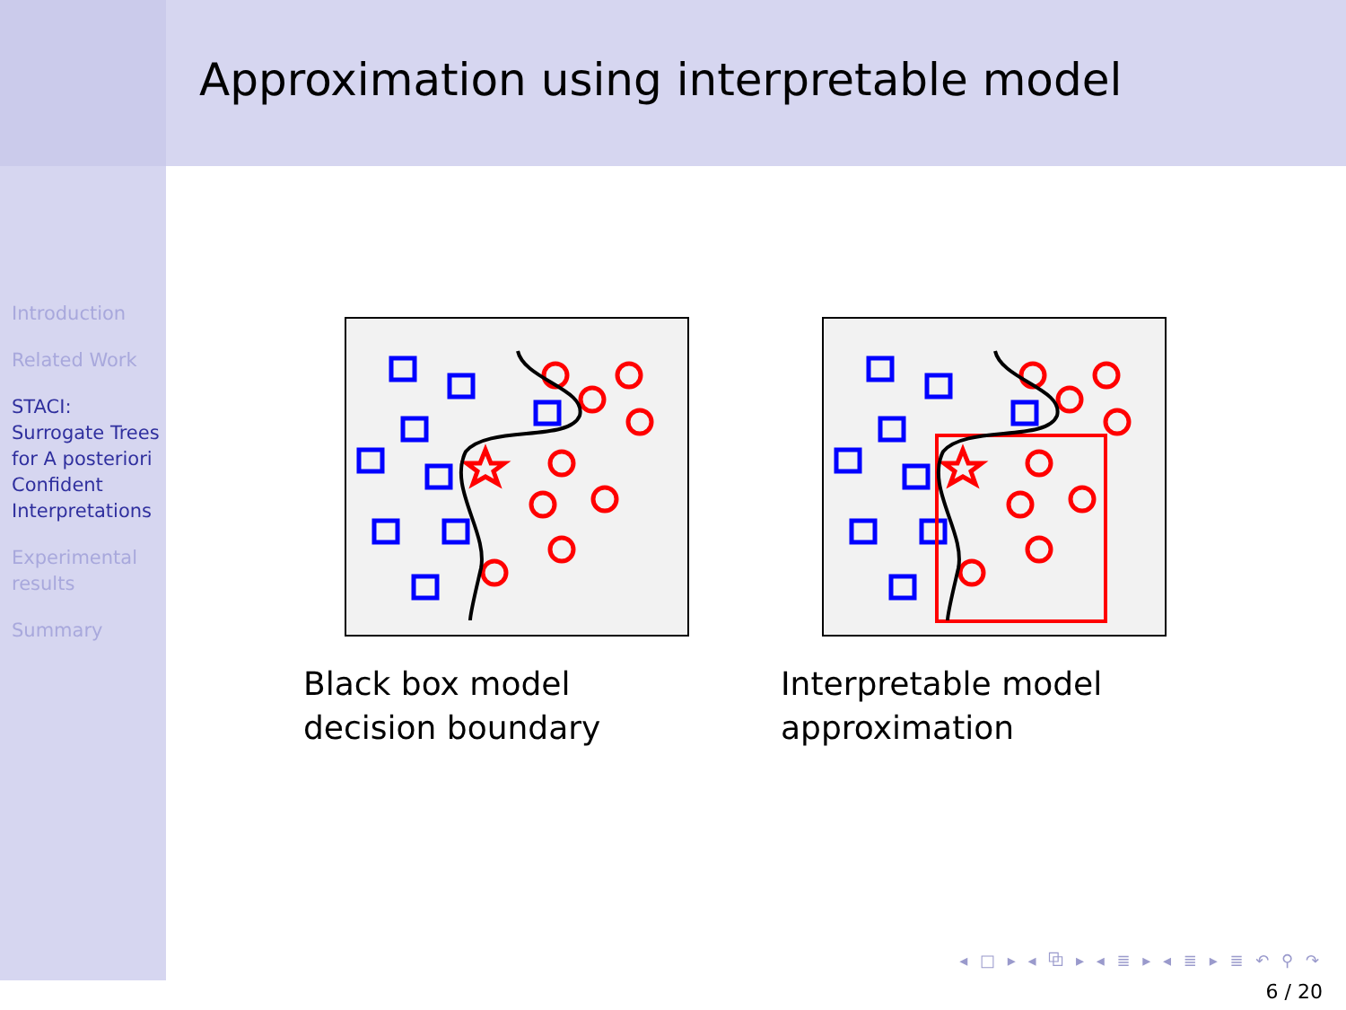Introduction
Related Work
STACI: Surrogate Trees for A posteriori Confident Interpretations
Experimental results
Summary
Approximation using interpretable model
Black box model decision boundary Interpretable model approximation
◂ □ ▸ ◂ ⧉ ▸ ◂ ≣ ▸ ◂ ≣ ▸ ≣ ↶ ⚲ ↷
6 / 20